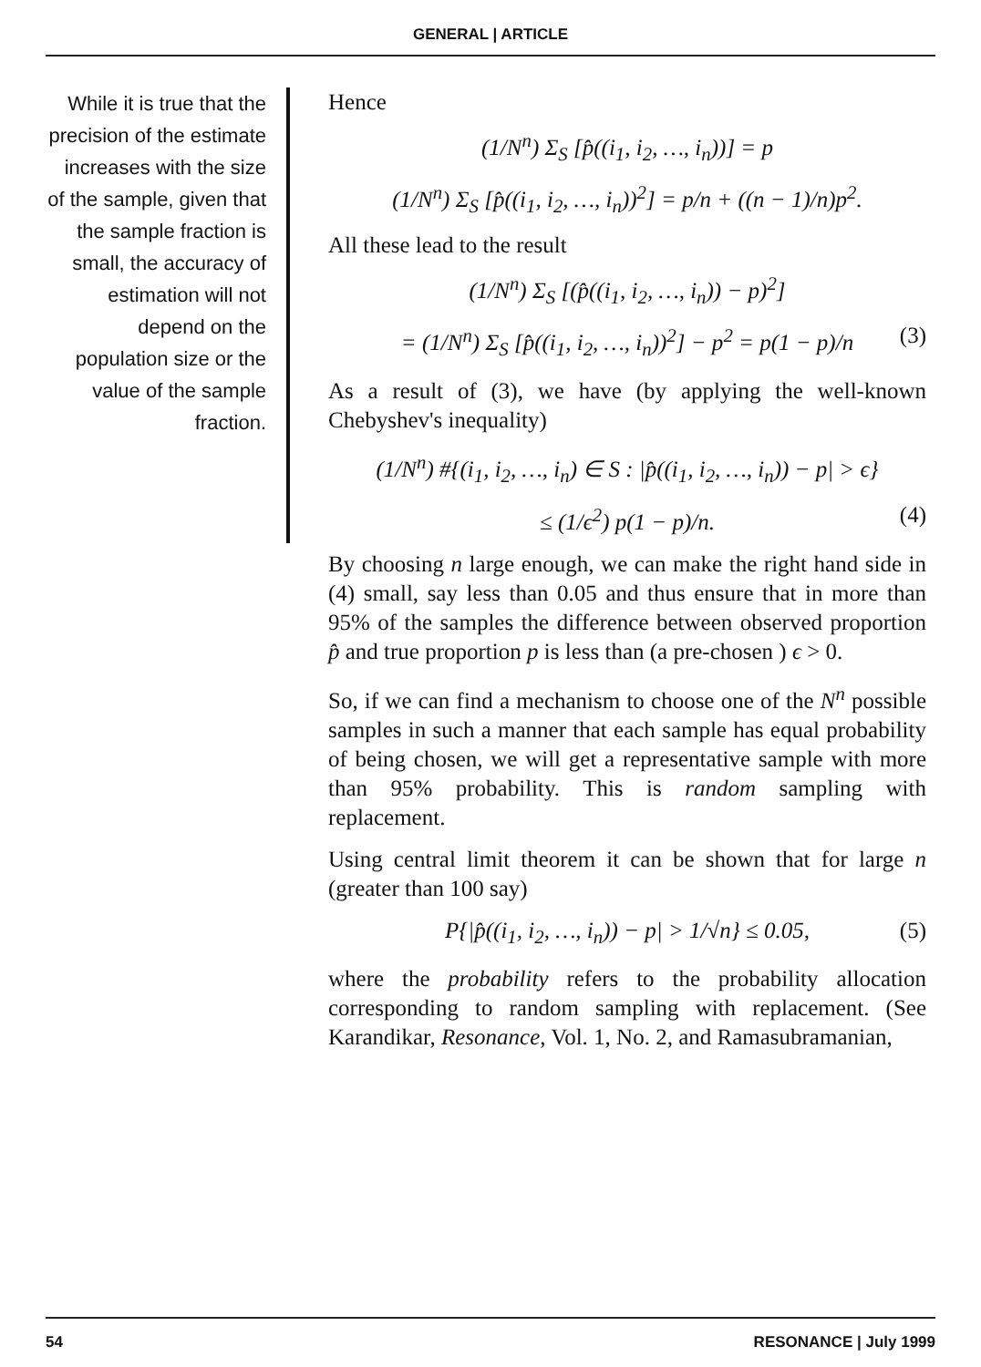GENERAL | ARTICLE
While it is true that the precision of the estimate increases with the size of the sample, given that the sample fraction is small, the accuracy of estimation will not depend on the population size or the value of the sample fraction.
Hence
(1/N<sup>n</sup>) Σ<sub>S</sub> [p̂((i<sub>1</sub>, i<sub>2</sub>, …, i<sub>n</sub>))] = p
(1/N<sup>n</sup>) Σ<sub>S</sub> [p̂((i<sub>1</sub>, i<sub>2</sub>, …, i<sub>n</sub>))<sup>2</sup>] = p/n + ((n − 1)/n)p<sup>2</sup>.
All these lead to the result
(1/N<sup>n</sup>) Σ<sub>S</sub> [(p̂((i<sub>1</sub>, i<sub>2</sub>, …, i<sub>n</sub>)) − p)<sup>2</sup>]
= (1/N<sup>n</sup>) Σ<sub>S</sub> [p̂((i<sub>1</sub>, i<sub>2</sub>, …, i<sub>n</sub>))<sup>2</sup>] − p<sup>2</sup> = p(1 − p)/n (3)
As a result of (3), we have (by applying the well-known Chebyshev's inequality)
(1/N<sup>n</sup>) #{(i<sub>1</sub>, i<sub>2</sub>, …, i<sub>n</sub>) ∈ S : |p̂((i<sub>1</sub>, i<sub>2</sub>, …, i<sub>n</sub>)) − p| > ϵ}
≤ (1/ϵ<sup>2</sup>) p(1 − p)/n. (4)
By choosing n large enough, we can make the right hand side in (4) small, say less than 0.05 and thus ensure that in more than 95% of the samples the difference between observed proportion p̂ and true proportion p is less than (a pre-chosen ) ϵ > 0.
So, if we can find a mechanism to choose one of the N<sup>n</sup> possible samples in such a manner that each sample has equal probability of being chosen, we will get a representative sample with more than 95% probability. This is random sampling with replacement.
Using central limit theorem it can be shown that for large n (greater than 100 say)
P{|p̂((i<sub>1</sub>, i<sub>2</sub>, …, i<sub>n</sub>)) − p| > 1/√n} ≤ 0.05, (5)
where the probability refers to the probability allocation corresponding to random sampling with replacement. (See Karandikar, Resonance, Vol. 1, No. 2, and Ramasubramanian,
54 RESONANCE | July 1999